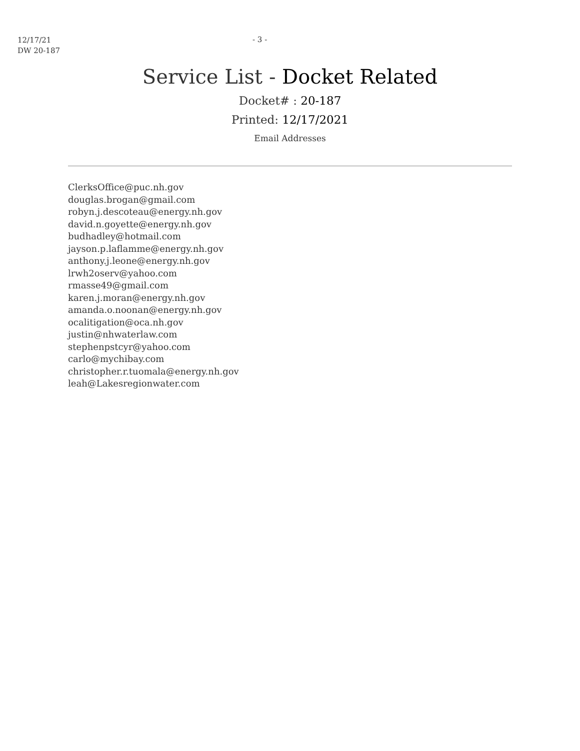12/17/21
DW 20-187
- 3 -
Service List - Docket Related
Docket# : 20-187
Printed: 12/17/2021
Email Addresses
ClerksOffice@puc.nh.gov
douglas.brogan@gmail.com
robyn.j.descoteau@energy.nh.gov
david.n.goyette@energy.nh.gov
budhadley@hotmail.com
jayson.p.laflamme@energy.nh.gov
anthony.j.leone@energy.nh.gov
lrwh2oserv@yahoo.com
rmasse49@gmail.com
karen.j.moran@energy.nh.gov
amanda.o.noonan@energy.nh.gov
ocalitigation@oca.nh.gov
justin@nhwaterlaw.com
stephenpstcyr@yahoo.com
carlo@mychibay.com
christopher.r.tuomala@energy.nh.gov
leah@Lakesregionwater.com